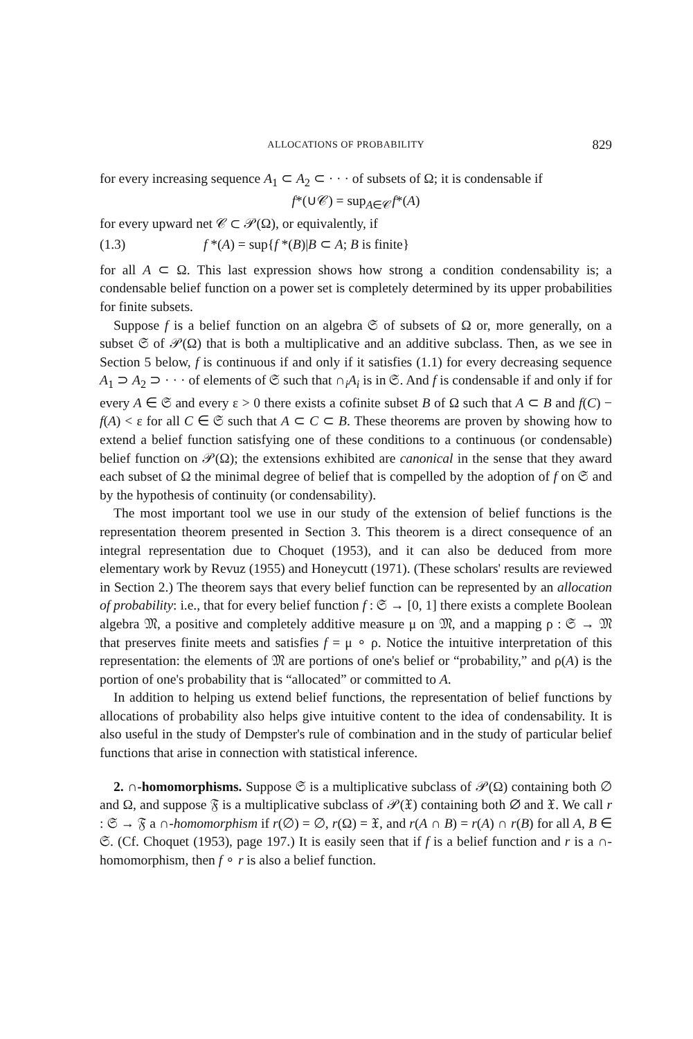ALLOCATIONS OF PROBABILITY 829
for every increasing sequence A<sub>1</sub> ⊂ A<sub>2</sub> ⊂ · · · of subsets of Ω; it is condensable if
f*(∪𝒞) = sup<sub>A∈𝒞</sub>f*(A)
for every upward net 𝒞 ⊂ 𝒫(Ω), or equivalently, if
(1.3) f *(A) = sup{f *(B)|B ⊂ A; B is finite}
for all A ⊂ Ω. This last expression shows how strong a condition condensability is; a condensable belief function on a power set is completely determined by its upper probabilities for finite subsets.
Suppose f is a belief function on an algebra 𝔖 of subsets of Ω or, more generally, on a subset 𝔖 of 𝒫(Ω) that is both a multiplicative and an additive subclass. Then, as we see in Section 5 below, f is continuous if and only if it satisfies (1.1) for every decreasing sequence A<sub>1</sub> ⊃ A<sub>2</sub> ⊃ · · · of elements of 𝔖 such that ∩<sub>i</sub>A<sub>i</sub> is in 𝔖. And f is condensable if and only if for every A ∈ 𝔖 and every ε > 0 there exists a cofinite subset B of Ω such that A ⊂ B and f(C) − f(A) < ε for all C ∈ 𝔖 such that A ⊂ C ⊂ B. These theorems are proven by showing how to extend a belief function satisfying one of these conditions to a continuous (or condensable) belief function on 𝒫(Ω); the extensions exhibited are canonical in the sense that they award each subset of Ω the minimal degree of belief that is compelled by the adoption of f on 𝔖 and by the hypothesis of continuity (or condensability).
The most important tool we use in our study of the extension of belief functions is the representation theorem presented in Section 3. This theorem is a direct consequence of an integral representation due to Choquet (1953), and it can also be deduced from more elementary work by Revuz (1955) and Honeycutt (1971). (These scholars' results are reviewed in Section 2.) The theorem says that every belief function can be represented by an allocation of probability: i.e., that for every belief function f : 𝔖 → [0, 1] there exists a complete Boolean algebra 𝔐, a positive and completely additive measure μ on 𝔐, and a mapping ρ : 𝔖 → 𝔐 that preserves finite meets and satisfies f = μ ∘ ρ. Notice the intuitive interpretation of this representation: the elements of 𝔐 are portions of one's belief or “probability,” and ρ(A) is the portion of one's probability that is “allocated” or committed to A.
In addition to helping us extend belief functions, the representation of belief functions by allocations of probability also helps give intuitive content to the idea of condensability. It is also useful in the study of Dempster's rule of combination and in the study of particular belief functions that arise in connection with statistical inference.
2. ∩-homomorphisms. Suppose 𝔖 is a multiplicative subclass of 𝒫(Ω) containing both ∅ and Ω, and suppose 𝔉 is a multiplicative subclass of 𝒫(𝔛) containing both ∅ and 𝔛. We call r : 𝔖 → 𝔉 a ∩-homomorphism if r(∅) = ∅, r(Ω) = 𝔛, and r(A ∩ B) = r(A) ∩ r(B) for all A, B ∈ 𝔖. (Cf. Choquet (1953), page 197.) It is easily seen that if f is a belief function and r is a ∩-homomorphism, then f ∘ r is also a belief function.